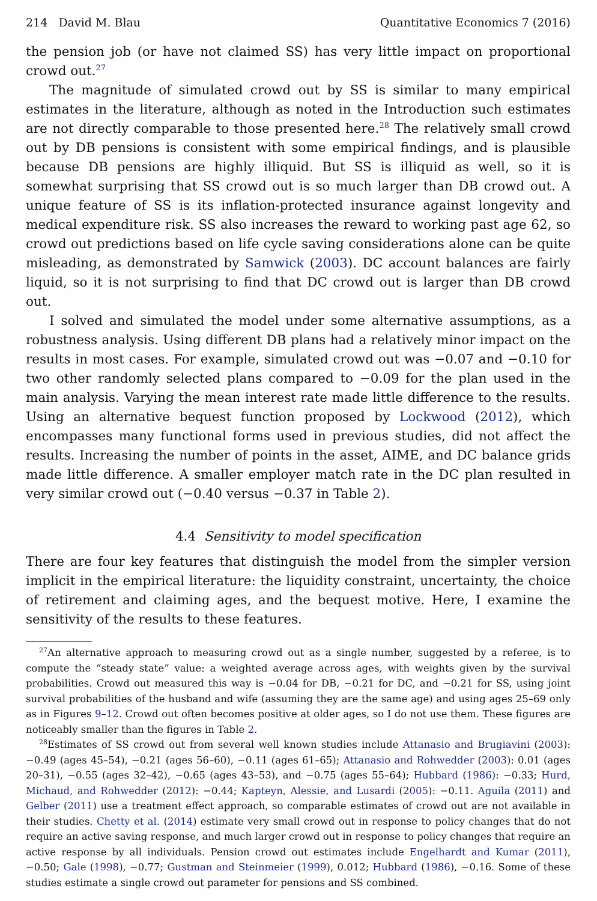214 David M. Blau Quantitative Economics 7 (2016)
the pension job (or have not claimed SS) has very little impact on proportional crowd out.<sup>27</sup>
The magnitude of simulated crowd out by SS is similar to many empirical estimates in the literature, although as noted in the Introduction such estimates are not directly comparable to those presented here.<sup>28</sup> The relatively small crowd out by DB pensions is consistent with some empirical findings, and is plausible because DB pensions are highly illiquid. But SS is illiquid as well, so it is somewhat surprising that SS crowd out is so much larger than DB crowd out. A unique feature of SS is its inflation-protected insurance against longevity and medical expenditure risk. SS also increases the reward to working past age 62, so crowd out predictions based on life cycle saving considerations alone can be quite misleading, as demonstrated by Samwick (2003). DC account balances are fairly liquid, so it is not surprising to find that DC crowd out is larger than DB crowd out.
I solved and simulated the model under some alternative assumptions, as a robustness analysis. Using different DB plans had a relatively minor impact on the results in most cases. For example, simulated crowd out was −0.07 and −0.10 for two other randomly selected plans compared to −0.09 for the plan used in the main analysis. Varying the mean interest rate made little difference to the results. Using an alternative bequest function proposed by Lockwood (2012), which encompasses many functional forms used in previous studies, did not affect the results. Increasing the number of points in the asset, AIME, and DC balance grids made little difference. A smaller employer match rate in the DC plan resulted in very similar crowd out (−0.40 versus −0.37 in Table 2).
4.4 Sensitivity to model specification
There are four key features that distinguish the model from the simpler version implicit in the empirical literature: the liquidity constraint, uncertainty, the choice of retirement and claiming ages, and the bequest motive. Here, I examine the sensitivity of the results to these features.
<sup>27</sup> An alternative approach to measuring crowd out as a single number, suggested by a referee, is to compute the “steady state” value: a weighted average across ages, with weights given by the survival probabilities. Crowd out measured this way is −0.04 for DB, −0.21 for DC, and −0.21 for SS, using joint survival probabilities of the husband and wife (assuming they are the same age) and using ages 25–69 only as in Figures 9–12. Crowd out often becomes positive at older ages, so I do not use them. These figures are noticeably smaller than the figures in Table 2.
<sup>28</sup> Estimates of SS crowd out from several well known studies include Attanasio and Brugiavini (2003): −0.49 (ages 45–54), −0.21 (ages 56–60), −0.11 (ages 61–65); Attanasio and Rohwedder (2003): 0.01 (ages 20–31), −0.55 (ages 32–42), −0.65 (ages 43–53), and −0.75 (ages 55–64); Hubbard (1986): −0.33; Hurd, Michaud, and Rohwedder (2012): −0.44; Kapteyn, Alessie, and Lusardi (2005): −0.11. Aguila (2011) and Gelber (2011) use a treatment effect approach, so comparable estimates of crowd out are not available in their studies. Chetty et al. (2014) estimate very small crowd out in response to policy changes that do not require an active saving response, and much larger crowd out in response to policy changes that require an active response by all individuals. Pension crowd out estimates include Engelhardt and Kumar (2011), −0.50; Gale (1998), −0.77; Gustman and Steinmeier (1999), 0.012; Hubbard (1986), −0.16. Some of these studies estimate a single crowd out parameter for pensions and SS combined.